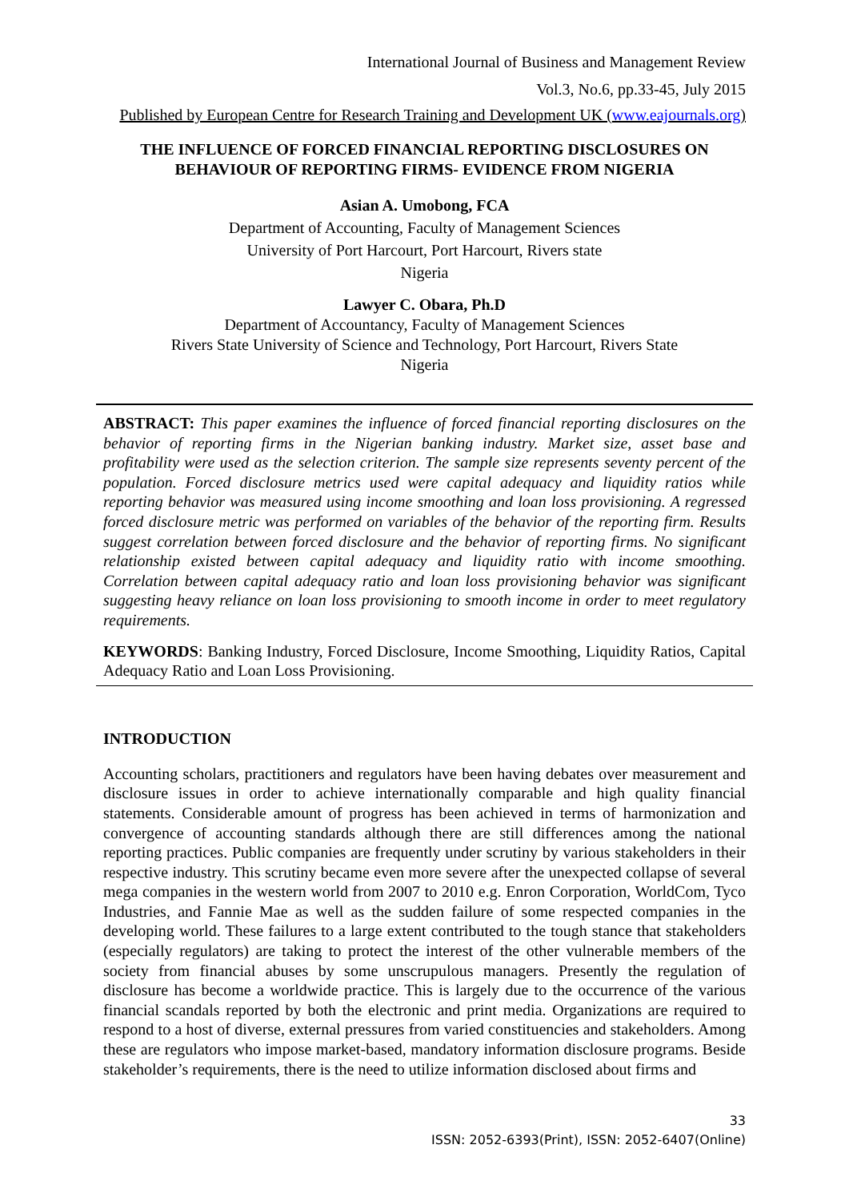International Journal of Business and Management Review
Vol.3, No.6, pp.33-45, July 2015
Published by European Centre for Research Training and Development UK (www.eajournals.org)
THE INFLUENCE OF FORCED FINANCIAL REPORTING DISCLOSURES ON BEHAVIOUR OF REPORTING FIRMS- EVIDENCE FROM NIGERIA
Asian A. Umobong, FCA
Department of Accounting, Faculty of Management Sciences
University of Port Harcourt, Port Harcourt, Rivers state
Nigeria
Lawyer C. Obara, Ph.D
Department of Accountancy, Faculty of Management Sciences
Rivers State University of Science and Technology, Port Harcourt, Rivers State
Nigeria
ABSTRACT: This paper examines the influence of forced financial reporting disclosures on the behavior of reporting firms in the Nigerian banking industry. Market size, asset base and profitability were used as the selection criterion. The sample size represents seventy percent of the population. Forced disclosure metrics used were capital adequacy and liquidity ratios while reporting behavior was measured using income smoothing and loan loss provisioning. A regressed forced disclosure metric was performed on variables of the behavior of the reporting firm. Results suggest correlation between forced disclosure and the behavior of reporting firms. No significant relationship existed between capital adequacy and liquidity ratio with income smoothing. Correlation between capital adequacy ratio and loan loss provisioning behavior was significant suggesting heavy reliance on loan loss provisioning to smooth income in order to meet regulatory requirements.
KEYWORDS: Banking Industry, Forced Disclosure, Income Smoothing, Liquidity Ratios, Capital Adequacy Ratio and Loan Loss Provisioning.
INTRODUCTION
Accounting scholars, practitioners and regulators have been having debates over measurement and disclosure issues in order to achieve internationally comparable and high quality financial statements. Considerable amount of progress has been achieved in terms of harmonization and convergence of accounting standards although there are still differences among the national reporting practices. Public companies are frequently under scrutiny by various stakeholders in their respective industry. This scrutiny became even more severe after the unexpected collapse of several mega companies in the western world from 2007 to 2010 e.g. Enron Corporation, WorldCom, Tyco Industries, and Fannie Mae as well as the sudden failure of some respected companies in the developing world. These failures to a large extent contributed to the tough stance that stakeholders (especially regulators) are taking to protect the interest of the other vulnerable members of the society from financial abuses by some unscrupulous managers. Presently the regulation of disclosure has become a worldwide practice. This is largely due to the occurrence of the various financial scandals reported by both the electronic and print media. Organizations are required to respond to a host of diverse, external pressures from varied constituencies and stakeholders. Among these are regulators who impose market-based, mandatory information disclosure programs. Beside stakeholder’s requirements, there is the need to utilize information disclosed about firms and
33
ISSN: 2052-6393(Print), ISSN: 2052-6407(Online)